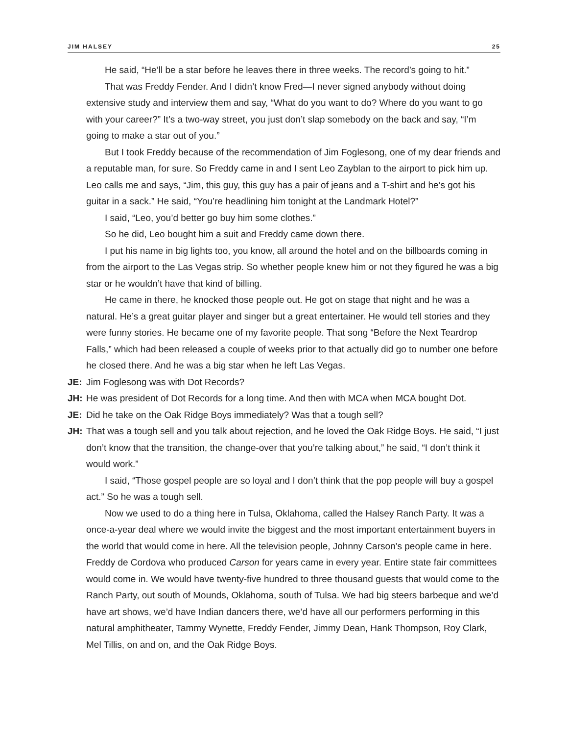JIM HALSEY 25
He said, “He’ll be a star before he leaves there in three weeks. The record’s going to hit.”
That was Freddy Fender. And I didn’t know Fred—I never signed anybody without doing extensive study and interview them and say, “What do you want to do? Where do you want to go with your career?” It’s a two-way street, you just don’t slap somebody on the back and say, “I’m going to make a star out of you.”
But I took Freddy because of the recommendation of Jim Foglesong, one of my dear friends and a reputable man, for sure. So Freddy came in and I sent Leo Zayblan to the airport to pick him up. Leo calls me and says, “Jim, this guy, this guy has a pair of jeans and a T-shirt and he’s got his guitar in a sack.” He said, “You’re headlining him tonight at the Landmark Hotel?”
I said, “Leo, you’d better go buy him some clothes.”
So he did, Leo bought him a suit and Freddy came down there.
I put his name in big lights too, you know, all around the hotel and on the billboards coming in from the airport to the Las Vegas strip. So whether people knew him or not they figured he was a big star or he wouldn’t have that kind of billing.
He came in there, he knocked those people out. He got on stage that night and he was a natural. He’s a great guitar player and singer but a great entertainer. He would tell stories and they were funny stories. He became one of my favorite people. That song “Before the Next Teardrop Falls,” which had been released a couple of weeks prior to that actually did go to number one before he closed there. And he was a big star when he left Las Vegas.
JE: Jim Foglesong was with Dot Records?
JH: He was president of Dot Records for a long time. And then with MCA when MCA bought Dot.
JE: Did he take on the Oak Ridge Boys immediately? Was that a tough sell?
JH: That was a tough sell and you talk about rejection, and he loved the Oak Ridge Boys. He said, “I just don’t know that the transition, the change-over that you’re talking about,” he said, “I don’t think it would work.”
I said, “Those gospel people are so loyal and I don’t think that the pop people will buy a gospel act.” So he was a tough sell.
Now we used to do a thing here in Tulsa, Oklahoma, called the Halsey Ranch Party. It was a once-a-year deal where we would invite the biggest and the most important entertainment buyers in the world that would come in here. All the television people, Johnny Carson’s people came in here. Freddy de Cordova who produced Carson for years came in every year. Entire state fair committees would come in. We would have twenty-five hundred to three thousand guests that would come to the Ranch Party, out south of Mounds, Oklahoma, south of Tulsa. We had big steers barbeque and we’d have art shows, we’d have Indian dancers there, we’d have all our performers performing in this natural amphitheater, Tammy Wynette, Freddy Fender, Jimmy Dean, Hank Thompson, Roy Clark, Mel Tillis, on and on, and the Oak Ridge Boys.